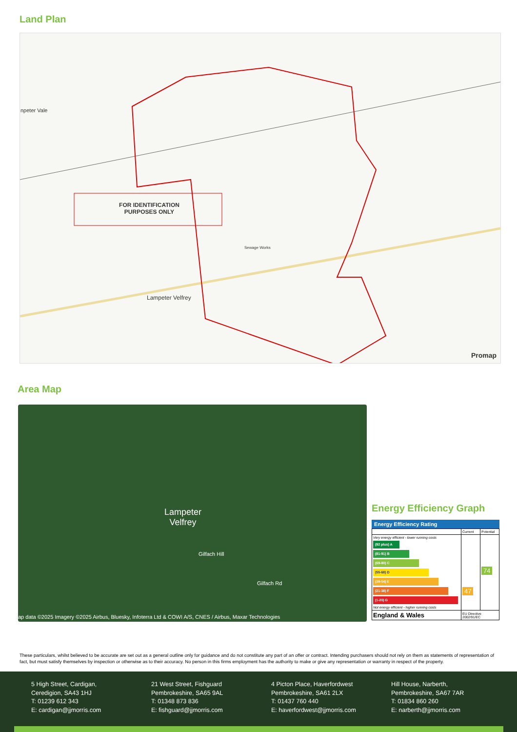Land Plan
FOR IDENTIFICATION PURPOSES ONLY
Lampeter Velfrey
Sewage Works
npeter Vale
Promap
Area Map
Lampeter
Velfrey
Gilfach Hill
Gilfach Rd
ap data ©2025 Imagery ©2025 Airbus, Bluesky, Infoterra Ltd & COWI A/S, CNES / Airbus, Maxar Technologies
Energy Efficiency Graph
Energy Efficiency Rating
| | Current | Potential |
| Very energy efficient - lower running costs (92 plus) A (81-91) B (69-80) C (55-68) D (39-54) E (21-38) F (1-20) G Not energy efficient - higher running costs | 47 | 74 |
| England & Wales | EU Directive 2002/91/EC | |
These particulars, whilst believed to be accurate are set out as a general outline only for guidance and do not constitute any part of an offer or contract. Intending purchasers should not rely on them as statements of representation of fact, but must satisfy themselves by inspection or otherwise as to their accuracy. No person in this firms employment has the authority to make or give any representation or warranty in respect of the property.
5 High Street, Cardigan,
Ceredigion, SA43 1HJ
T: 01239 612 343
E: cardigan@jjmorris.com
21 West Street, Fishguard
Pembrokeshire, SA65 9AL
T: 01348 873 836
E: fishguard@jjmorris.com
4 Picton Place, Haverfordwest
Pembrokeshire, SA61 2LX
T: 01437 760 440
E: haverfordwest@jjmorris.com
Hill House, Narberth,
Pembrokeshire, SA67 7AR
T: 01834 860 260
E: narberth@jjmorris.com